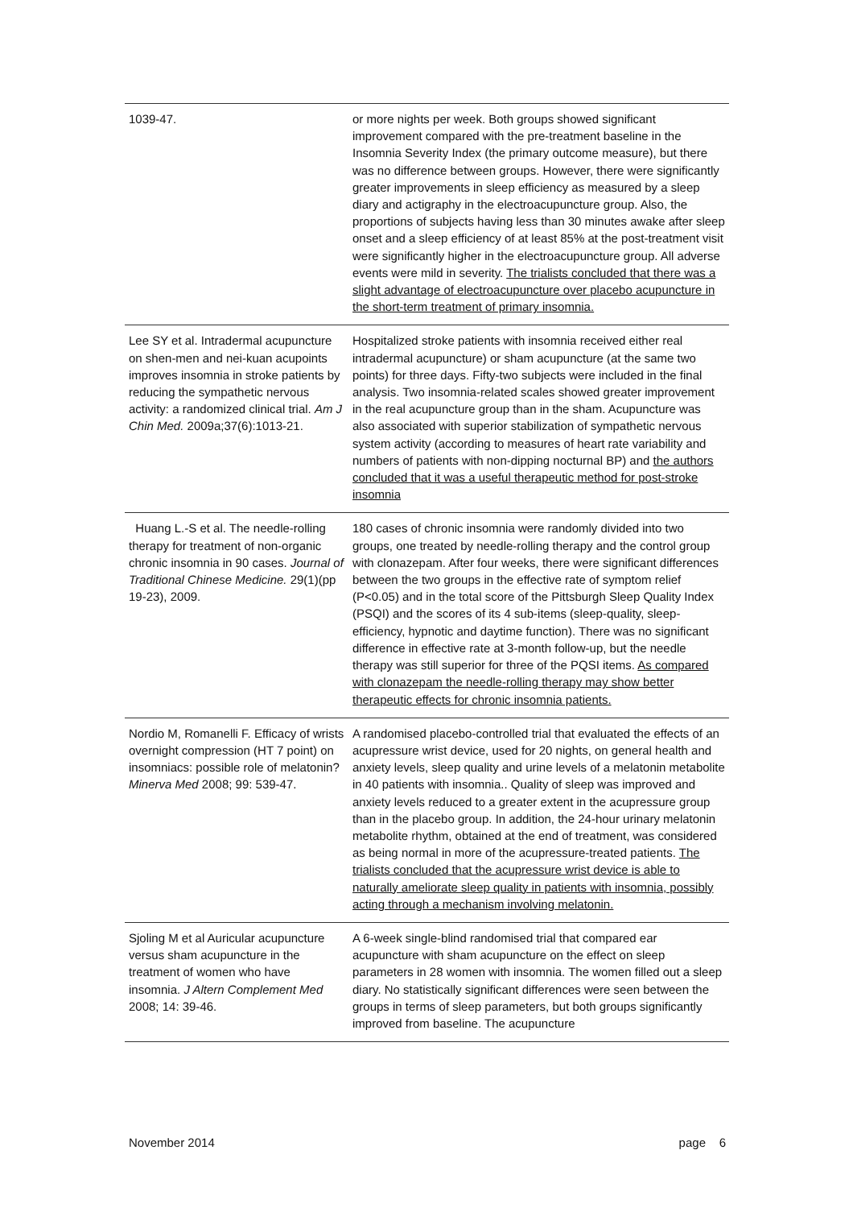| 1039-47. | or more nights per week. Both groups showed significant improvement compared with the pre-treatment baseline in the Insomnia Severity Index (the primary outcome measure), but there was no difference between groups. However, there were significantly greater improvements in sleep efficiency as measured by a sleep diary and actigraphy in the electroacupuncture group. Also, the proportions of subjects having less than 30 minutes awake after sleep onset and a sleep efficiency of at least 85% at the post-treatment visit were significantly higher in the electroacupuncture group. All adverse events were mild in severity. The trialists concluded that there was a slight advantage of electroacupuncture over placebo acupuncture in the short-term treatment of primary insomnia. |
| Lee SY et al. Intradermal acupuncture on shen-men and nei-kuan acupoints improves insomnia in stroke patients by reducing the sympathetic nervous activity: a randomized clinical trial. Am J Chin Med. 2009a;37(6):1013-21. | Hospitalized stroke patients with insomnia received either real intradermal acupuncture) or sham acupuncture (at the same two points) for three days. Fifty-two subjects were included in the final analysis. Two insomnia-related scales showed greater improvement in the real acupuncture group than in the sham. Acupuncture was also associated with superior stabilization of sympathetic nervous system activity (according to measures of heart rate variability and numbers of patients with non-dipping nocturnal BP) and the authors concluded that it was a useful therapeutic method for post-stroke insomnia |
| Huang L.-S et al. The needle-rolling therapy for treatment of non-organic chronic insomnia in 90 cases. Journal of Traditional Chinese Medicine. 29(1)(pp 19-23), 2009. | 180 cases of chronic insomnia were randomly divided into two groups, one treated by needle-rolling therapy and the control group with clonazepam. After four weeks, there were significant differences between the two groups in the effective rate of symptom relief (P<0.05) and in the total score of the Pittsburgh Sleep Quality Index (PSQI) and the scores of its 4 sub-items (sleep-quality, sleep-efficiency, hypnotic and daytime function). There was no significant difference in effective rate at 3-month follow-up, but the needle therapy was still superior for three of the PQSI items. As compared with clonazepam the needle-rolling therapy may show better therapeutic effects for chronic insomnia patients. |
| Nordio M, Romanelli F. Efficacy of wrists overnight compression (HT 7 point) on insomniacs: possible role of melatonin? Minerva Med 2008; 99: 539-47. | A randomised placebo-controlled trial that evaluated the effects of an acupressure wrist device, used for 20 nights, on general health and anxiety levels, sleep quality and urine levels of a melatonin metabolite in 40 patients with insomnia.. Quality of sleep was improved and anxiety levels reduced to a greater extent in the acupressure group than in the placebo group. In addition, the 24-hour urinary melatonin metabolite rhythm, obtained at the end of treatment, was considered as being normal in more of the acupressure-treated patients. The trialists concluded that the acupressure wrist device is able to naturally ameliorate sleep quality in patients with insomnia, possibly acting through a mechanism involving melatonin. |
| Sjoling M et al Auricular acupuncture versus sham acupuncture in the treatment of women who have insomnia. J Altern Complement Med 2008; 14: 39-46. | A 6-week single-blind randomised trial that compared ear acupuncture with sham acupuncture on the effect on sleep parameters in 28 women with insomnia. The women filled out a sleep diary. No statistically significant differences were seen between the groups in terms of sleep parameters, but both groups significantly improved from baseline. The acupuncture |
November 2014 page 6